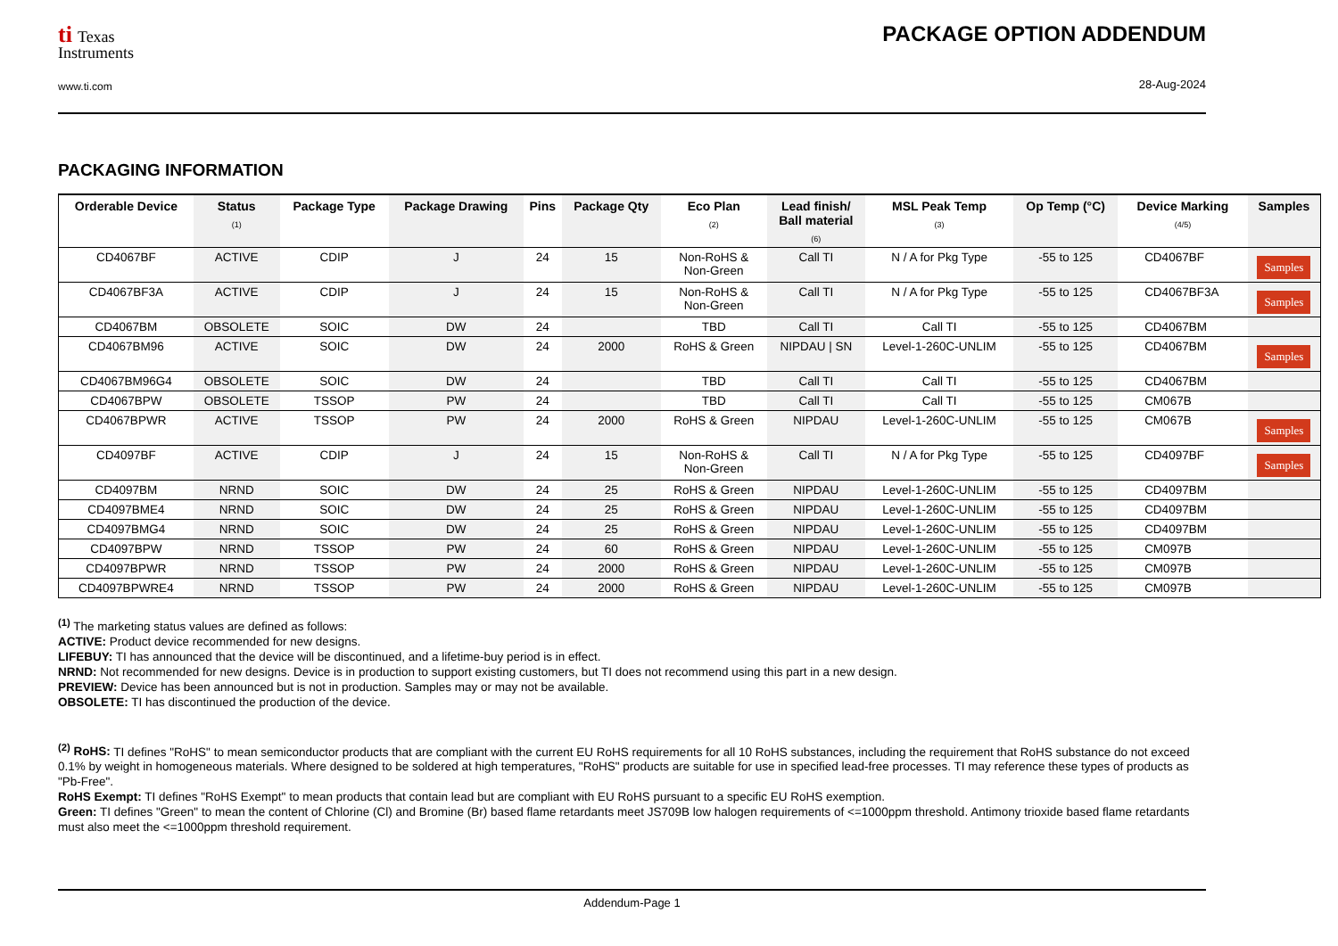ti Texas
Instruments
www.ti.com
PACKAGE OPTION ADDENDUM
28-Aug-2024
PACKAGING INFORMATION
| Orderable Device | Status (1) | Package Type | Package Drawing | Pins | Package Qty | Eco Plan (2) | Lead finish/ Ball material (6) | MSL Peak Temp (3) | Op Temp (°C) | Device Marking (4/5) | Samples |
| --- | --- | --- | --- | --- | --- | --- | --- | --- | --- | --- | --- |
| CD4067BF | ACTIVE | CDIP | J | 24 | 15 | Non-RoHS & Non-Green | Call TI | N / A for Pkg Type | -55 to 125 | CD4067BF | Samples |
| CD4067BF3A | ACTIVE | CDIP | J | 24 | 15 | Non-RoHS & Non-Green | Call TI | N / A for Pkg Type | -55 to 125 | CD4067BF3A | Samples |
| CD4067BM | OBSOLETE | SOIC | DW | 24 | | TBD | Call TI | Call TI | -55 to 125 | CD4067BM | |
| CD4067BM96 | ACTIVE | SOIC | DW | 24 | 2000 | RoHS & Green | NIPDAU / SN | Level-1-260C-UNLIM | -55 to 125 | CD4067BM | Samples |
| CD4067BM96G4 | OBSOLETE | SOIC | DW | 24 | | TBD | Call TI | Call TI | -55 to 125 | CD4067BM | |
| CD4067BPW | OBSOLETE | TSSOP | PW | 24 | | TBD | Call TI | Call TI | -55 to 125 | CM067B | |
| CD4067BPWR | ACTIVE | TSSOP | PW | 24 | 2000 | RoHS & Green | NIPDAU | Level-1-260C-UNLIM | -55 to 125 | CM067B | Samples |
| CD4097BF | ACTIVE | CDIP | J | 24 | 15 | Non-RoHS & Non-Green | Call TI | N / A for Pkg Type | -55 to 125 | CD4097BF | Samples |
| CD4097BM | NRND | SOIC | DW | 24 | 25 | RoHS & Green | NIPDAU | Level-1-260C-UNLIM | -55 to 125 | CD4097BM | |
| CD4097BME4 | NRND | SOIC | DW | 24 | 25 | RoHS & Green | NIPDAU | Level-1-260C-UNLIM | -55 to 125 | CD4097BM | |
| CD4097BMG4 | NRND | SOIC | DW | 24 | 25 | RoHS & Green | NIPDAU | Level-1-260C-UNLIM | -55 to 125 | CD4097BM | |
| CD4097BPW | NRND | TSSOP | PW | 24 | 60 | RoHS & Green | NIPDAU | Level-1-260C-UNLIM | -55 to 125 | CM097B | |
| CD4097BPWR | NRND | TSSOP | PW | 24 | 2000 | RoHS & Green | NIPDAU | Level-1-260C-UNLIM | -55 to 125 | CM097B | |
| CD4097BPWRE4 | NRND | TSSOP | PW | 24 | 2000 | RoHS & Green | NIPDAU | Level-1-260C-UNLIM | -55 to 125 | CM097B | |
<sup>(1)</sup> The marketing status values are defined as follows:
ACTIVE: Product device recommended for new designs.
LIFEBUY: TI has announced that the device will be discontinued, and a lifetime-buy period is in effect.
NRND: Not recommended for new designs. Device is in production to support existing customers, but TI does not recommend using this part in a new design.
PREVIEW: Device has been announced but is not in production. Samples may or may not be available.
OBSOLETE: TI has discontinued the production of the device.
<sup>(2)</sup> RoHS: TI defines "RoHS" to mean semiconductor products that are compliant with the current EU RoHS requirements for all 10 RoHS substances, including the requirement that RoHS substance do not exceed 0.1% by weight in homogeneous materials. Where designed to be soldered at high temperatures, "RoHS" products are suitable for use in specified lead-free processes. TI may reference these types of products as "Pb-Free".
RoHS Exempt: TI defines "RoHS Exempt" to mean products that contain lead but are compliant with EU RoHS pursuant to a specific EU RoHS exemption.
Green: TI defines "Green" to mean the content of Chlorine (Cl) and Bromine (Br) based flame retardants meet JS709B low halogen requirements of <=1000ppm threshold. Antimony trioxide based flame retardants must also meet the <=1000ppm threshold requirement.
Addendum-Page 1